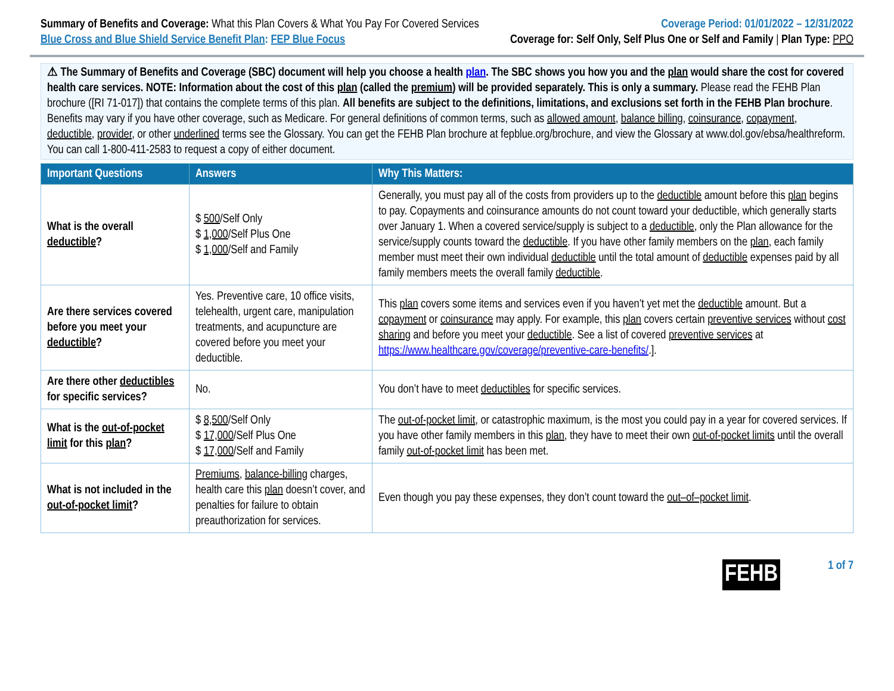Summary of Benefits and Coverage: What this Plan Covers & What You Pay For Covered Services
Coverage Period: 01/01/2022 – 12/31/2022
Blue Cross and Blue Shield Service Benefit Plan: FEP Blue Focus
Coverage for: Self Only, Self Plus One or Self and Family | Plan Type: PPO
⚠ The Summary of Benefits and Coverage (SBC) document will help you choose a health plan. The SBC shows you how you and the plan would share the cost for covered health care services. NOTE: Information about the cost of this plan (called the premium) will be provided separately. This is only a summary. Please read the FEHB Plan brochure ([RI 71-017]) that contains the complete terms of this plan. All benefits are subject to the definitions, limitations, and exclusions set forth in the FEHB Plan brochure. Benefits may vary if you have other coverage, such as Medicare. For general definitions of common terms, such as allowed amount, balance billing, coinsurance, copayment, deductible, provider, or other underlined terms see the Glossary. You can get the FEHB Plan brochure at fepblue.org/brochure, and view the Glossary at www.dol.gov/ebsa/healthreform. You can call 1-800-411-2583 to request a copy of either document.
| Important Questions | Answers | Why This Matters: |
| --- | --- | --- |
| What is the overall deductible ? | $ 500 /Self Only $ 1,000 /Self Plus One $ 1,000 /Self and Family | Generally, you must pay all of the costs from providers up to the deductible amount before this plan begins to pay. Copayments and coinsurance amounts do not count toward your deductible, which generally starts over January 1. When a covered service/supply is subject to a deductible , only the Plan allowance for the service/supply counts toward the deductible . If you have other family members on the plan , each family member must meet their own individual deductible until the total amount of deductible expenses paid by all family members meets the overall family deductible . |
| Are there services covered before you meet your deductible ? | Yes. Preventive care, 10 office visits, telehealth, urgent care, manipulation treatments, and acupuncture are covered before you meet your deductible. | This plan covers some items and services even if you haven’t yet met the deductible amount. But a copayment or coinsurance may apply. For example, this plan covers certain preventive services without cost sharing and before you meet your deductible . See a list of covered preventive services at https://www.healthcare.gov/coverage/preventive-care-benefits/ .]. |
| Are there other deductibles for specific services? | No. | You don’t have to meet deductibles for specific services. |
| What is the out-of-pocket limit for this plan ? | $ 8,500 /Self Only $ 17,000 /Self Plus One $ 17,000 /Self and Family | The out-of-pocket limit , or catastrophic maximum, is the most you could pay in a year for covered services. If you have other family members in this plan , they have to meet their own out-of-pocket limits until the overall family out-of-pocket limit has been met. |
| What is not included in the out-of-pocket limit ? | Premiums , balance-billing charges, health care this plan doesn’t cover, and penalties for failure to obtain preauthorization for services. | Even though you pay these expenses, they don’t count toward the out–of–pocket limit . |
FEHB
1 of 7